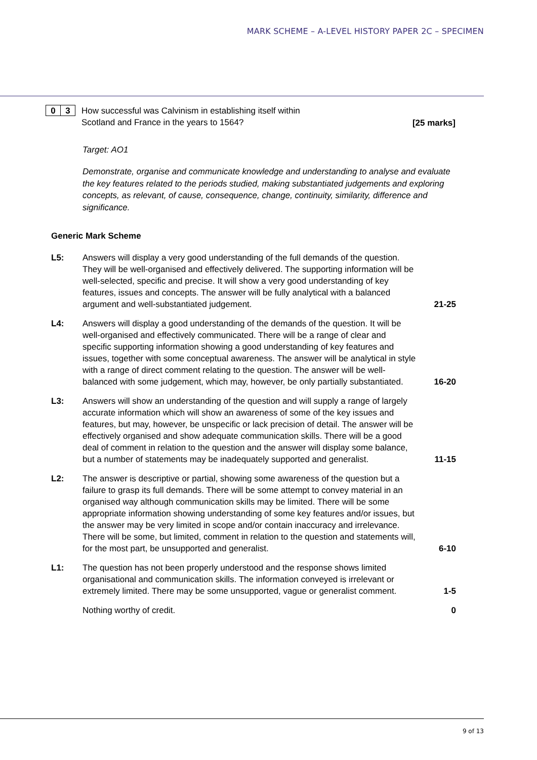MARK SCHEME – A-LEVEL HISTORY PAPER 2C – SPECIMEN
0 3
How successful was Calvinism in establishing itself within
Scotland and France in the years to 1564?
[25 marks]
Target: AO1
Demonstrate, organise and communicate knowledge and understanding to analyse and evaluate the key features related to the periods studied, making substantiated judgements and exploring concepts, as relevant, of cause, consequence, change, continuity, similarity, difference and significance.
Generic Mark Scheme
L5: Answers will display a very good understanding of the full demands of the question. They will be well-organised and effectively delivered. The supporting information will be well-selected, specific and precise. It will show a very good understanding of key features, issues and concepts. The answer will be fully analytical with a balanced argument and well-substantiated judgement.
21-25
L4: Answers will display a good understanding of the demands of the question. It will be well-organised and effectively communicated. There will be a range of clear and specific supporting information showing a good understanding of key features and issues, together with some conceptual awareness. The answer will be analytical in style with a range of direct comment relating to the question. The answer will be well-balanced with some judgement, which may, however, be only partially substantiated.
16-20
L3: Answers will show an understanding of the question and will supply a range of largely accurate information which will show an awareness of some of the key issues and features, but may, however, be unspecific or lack precision of detail. The answer will be effectively organised and show adequate communication skills. There will be a good deal of comment in relation to the question and the answer will display some balance, but a number of statements may be inadequately supported and generalist.
11-15
L2: The answer is descriptive or partial, showing some awareness of the question but a failure to grasp its full demands. There will be some attempt to convey material in an organised way although communication skills may be limited. There will be some appropriate information showing understanding of some key features and/or issues, but the answer may be very limited in scope and/or contain inaccuracy and irrelevance. There will be some, but limited, comment in relation to the question and statements will, for the most part, be unsupported and generalist.
6-10
L1: The question has not been properly understood and the response shows limited organisational and communication skills. The information conveyed is irrelevant or extremely limited. There may be some unsupported, vague or generalist comment.
1-5
Nothing worthy of credit. 0
9 of 13